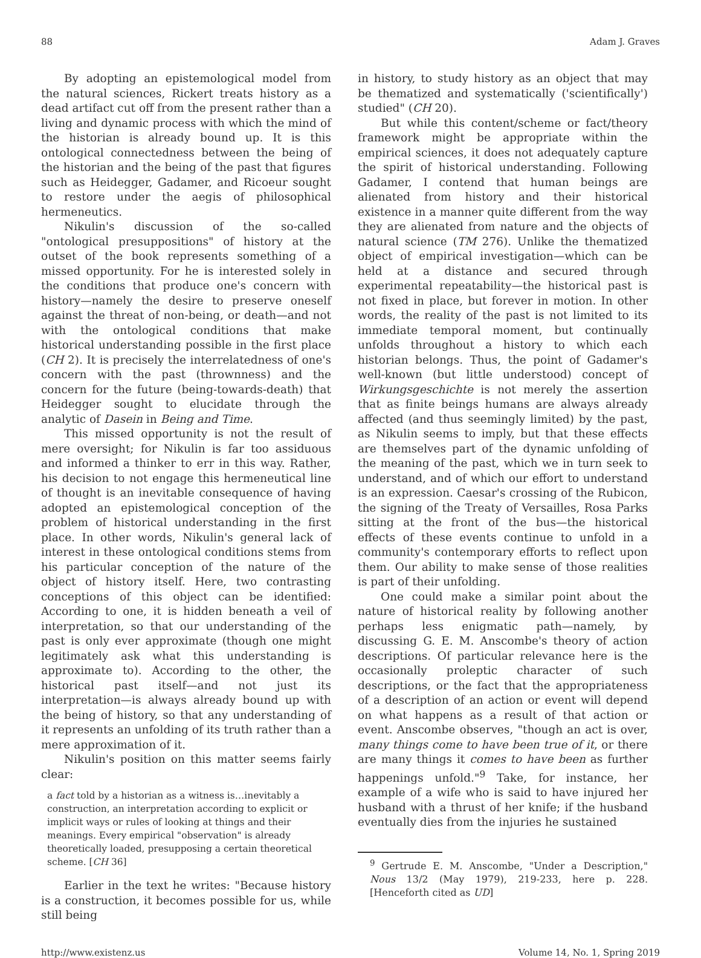88 Adam J. Graves
By adopting an epistemological model from the natural sciences, Rickert treats history as a dead artifact cut off from the present rather than a living and dynamic process with which the mind of the historian is already bound up. It is this ontological connectedness between the being of the historian and the being of the past that figures such as Heidegger, Gadamer, and Ricoeur sought to restore under the aegis of philosophical hermeneutics.
Nikulin's discussion of the so-called "ontological presuppositions" of history at the outset of the book represents something of a missed opportunity. For he is interested solely in the conditions that produce one's concern with history—namely the desire to preserve oneself against the threat of non-being, or death—and not with the ontological conditions that make historical understanding possible in the first place (CH 2). It is precisely the interrelatedness of one's concern with the past (thrownness) and the concern for the future (being-towards-death) that Heidegger sought to elucidate through the analytic of Dasein in Being and Time.
This missed opportunity is not the result of mere oversight; for Nikulin is far too assiduous and informed a thinker to err in this way. Rather, his decision to not engage this hermeneutical line of thought is an inevitable consequence of having adopted an epistemological conception of the problem of historical understanding in the first place. In other words, Nikulin's general lack of interest in these ontological conditions stems from his particular conception of the nature of the object of history itself. Here, two contrasting conceptions of this object can be identified: According to one, it is hidden beneath a veil of interpretation, so that our understanding of the past is only ever approximate (though one might legitimately ask what this understanding is approximate to). According to the other, the historical past itself—and not just its interpretation—is always already bound up with the being of history, so that any understanding of it represents an unfolding of its truth rather than a mere approximation of it.
Nikulin's position on this matter seems fairly clear:
a fact told by a historian as a witness is…inevitably a construction, an interpretation according to explicit or implicit ways or rules of looking at things and their meanings. Every empirical "observation" is already theoretically loaded, presupposing a certain theoretical scheme. [CH 36]
Earlier in the text he writes: "Because history is a construction, it becomes possible for us, while still being
in history, to study history as an object that may be thematized and systematically ('scientifically') studied" (CH 20).
But while this content/scheme or fact/theory framework might be appropriate within the empirical sciences, it does not adequately capture the spirit of historical understanding. Following Gadamer, I contend that human beings are alienated from history and their historical existence in a manner quite different from the way they are alienated from nature and the objects of natural science (TM 276). Unlike the thematized object of empirical investigation—which can be held at a distance and secured through experimental repeatability—the historical past is not fixed in place, but forever in motion. In other words, the reality of the past is not limited to its immediate temporal moment, but continually unfolds throughout a history to which each historian belongs. Thus, the point of Gadamer's well-known (but little understood) concept of Wirkungsgeschichte is not merely the assertion that as finite beings humans are always already affected (and thus seemingly limited) by the past, as Nikulin seems to imply, but that these effects are themselves part of the dynamic unfolding of the meaning of the past, which we in turn seek to understand, and of which our effort to understand is an expression. Caesar's crossing of the Rubicon, the signing of the Treaty of Versailles, Rosa Parks sitting at the front of the bus—the historical effects of these events continue to unfold in a community's contemporary efforts to reflect upon them. Our ability to make sense of those realities is part of their unfolding.
One could make a similar point about the nature of historical reality by following another perhaps less enigmatic path—namely, by discussing G. E. M. Anscombe's theory of action descriptions. Of particular relevance here is the occasionally proleptic character of such descriptions, or the fact that the appropriateness of a description of an action or event will depend on what happens as a result of that action or event. Anscombe observes, "though an act is over, many things come to have been true of it, or there are many things it comes to have been as further happenings unfold."<sup>9</sup> Take, for instance, her example of a wife who is said to have injured her husband with a thrust of her knife; if the husband eventually dies from the injuries he sustained
<sup>9</sup> Gertrude E. M. Anscombe, "Under a Description," Nous 13/2 (May 1979), 219-233, here p. 228. [Henceforth cited as UD]
http://www.existenz.us Volume 14, No. 1, Spring 2019